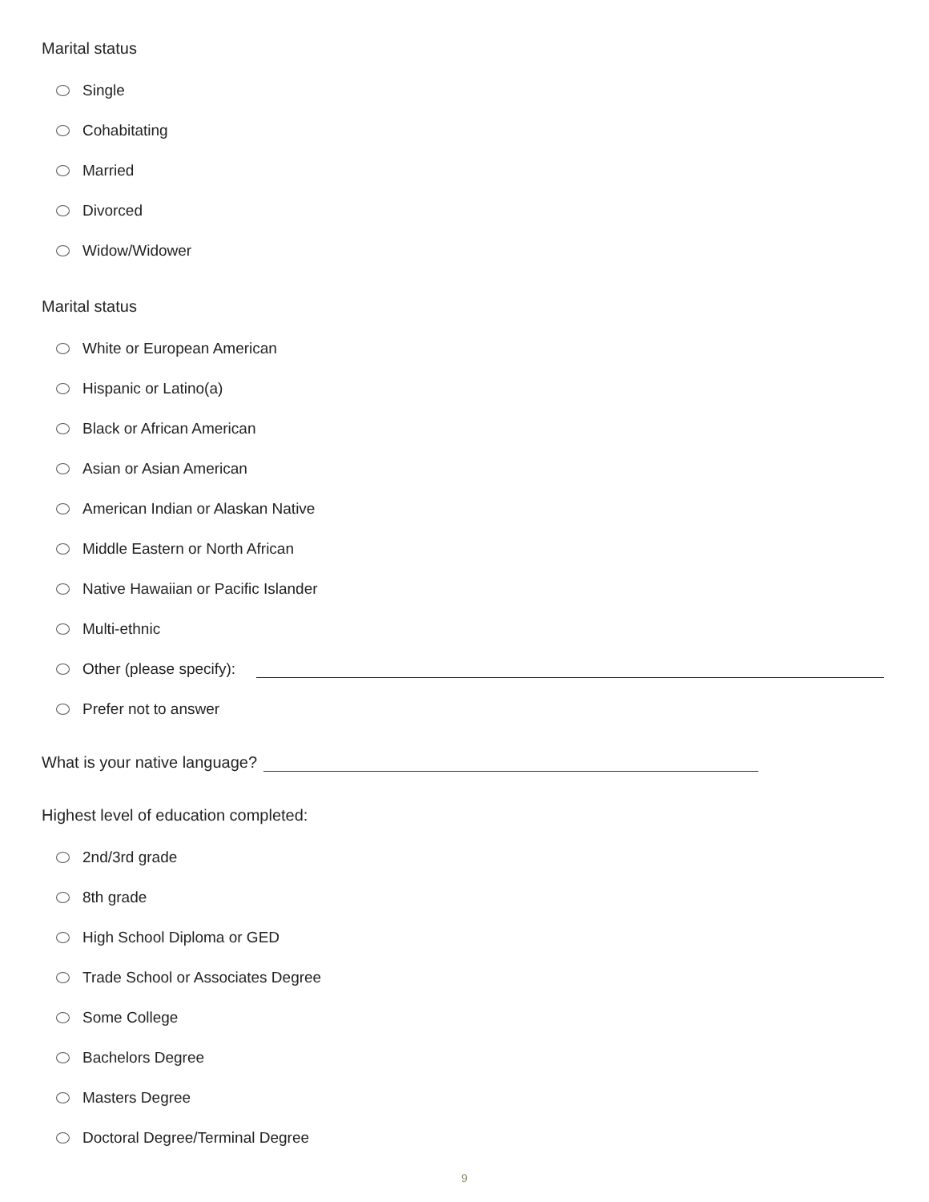Marital status
Single
Cohabitating
Married
Divorced
Widow/Widower
Marital status
White or European American
Hispanic or Latino(a)
Black or African American
Asian or Asian American
American Indian or Alaskan Native
Middle Eastern or North African
Native Hawaiian or Pacific Islander
Multi-ethnic
Other (please specify):
Prefer not to answer
What is your native language?
Highest level of education completed:
2nd/3rd grade
8th grade
High School Diploma or GED
Trade School or Associates Degree
Some College
Bachelors Degree
Masters Degree
Doctoral Degree/Terminal Degree
9